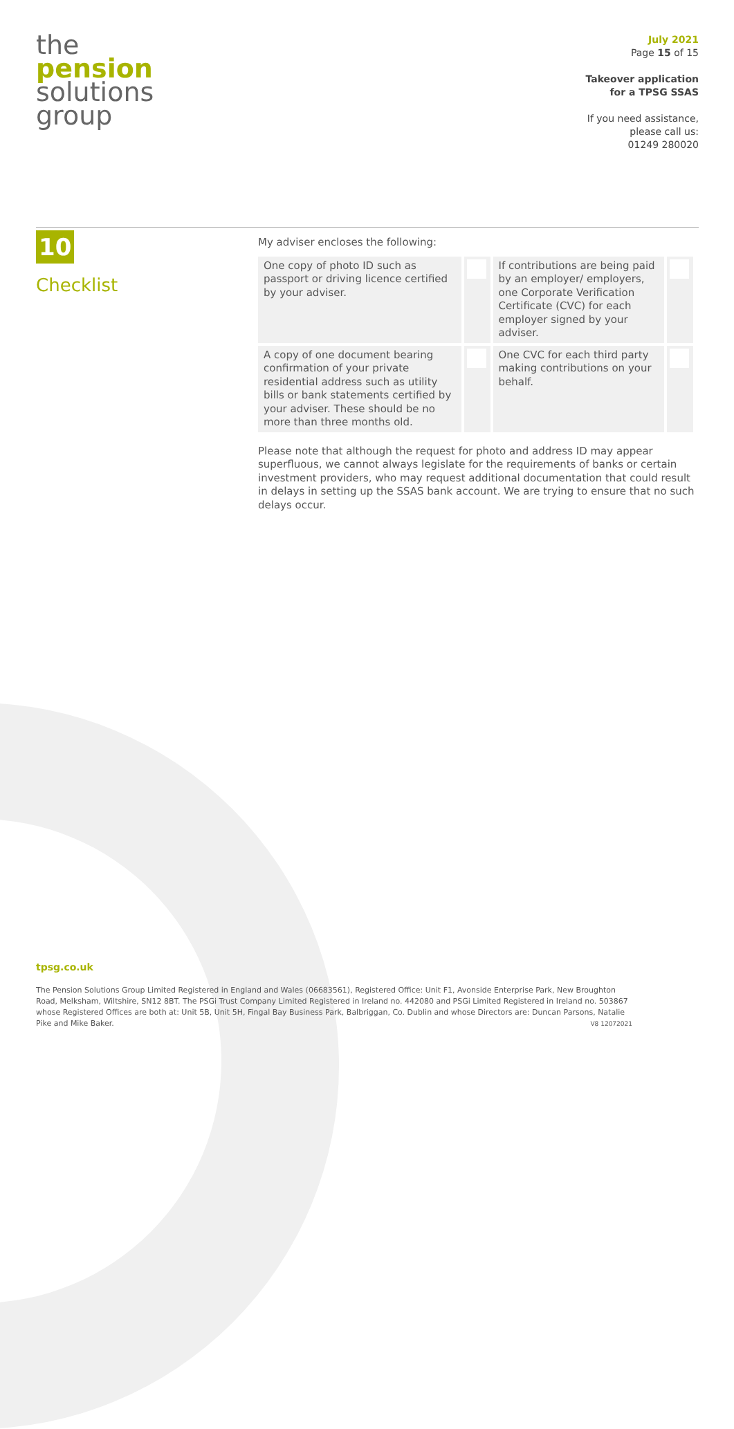the
pension
solutions
group
July 2021
Page 15 of 15
Takeover application
for a TPSG SSAS
If you need assistance,
please call us:
01249 280020
10
Checklist
My adviser encloses the following:
| One copy of photo ID such as passport or driving licence certified by your adviser. | | If contributions are being paid by an employer/ employers, one Corporate Verification Certificate (CVC) for each employer signed by your adviser. | |
| A copy of one document bearing confirmation of your private residential address such as utility bills or bank statements certified by your adviser. These should be no more than three months old. | | One CVC for each third party making contributions on your behalf. | |
Please note that although the request for photo and address ID may appear superfluous, we cannot always legislate for the requirements of banks or certain investment providers, who may request additional documentation that could result in delays in setting up the SSAS bank account. We are trying to ensure that no such delays occur.
tpsg.co.uk
The Pension Solutions Group Limited Registered in England and Wales (06683561), Registered Office: Unit F1, Avonside Enterprise Park, New Broughton Road, Melksham, Wiltshire, SN12 8BT. The PSGi Trust Company Limited Registered in Ireland no. 442080 and PSGi Limited Registered in Ireland no. 503867 whose Registered Offices are both at: Unit 5B, Unit 5H, Fingal Bay Business Park, Balbriggan, Co. Dublin and whose Directors are: Duncan Parsons, Natalie Pike and Mike Baker. V8 12072021